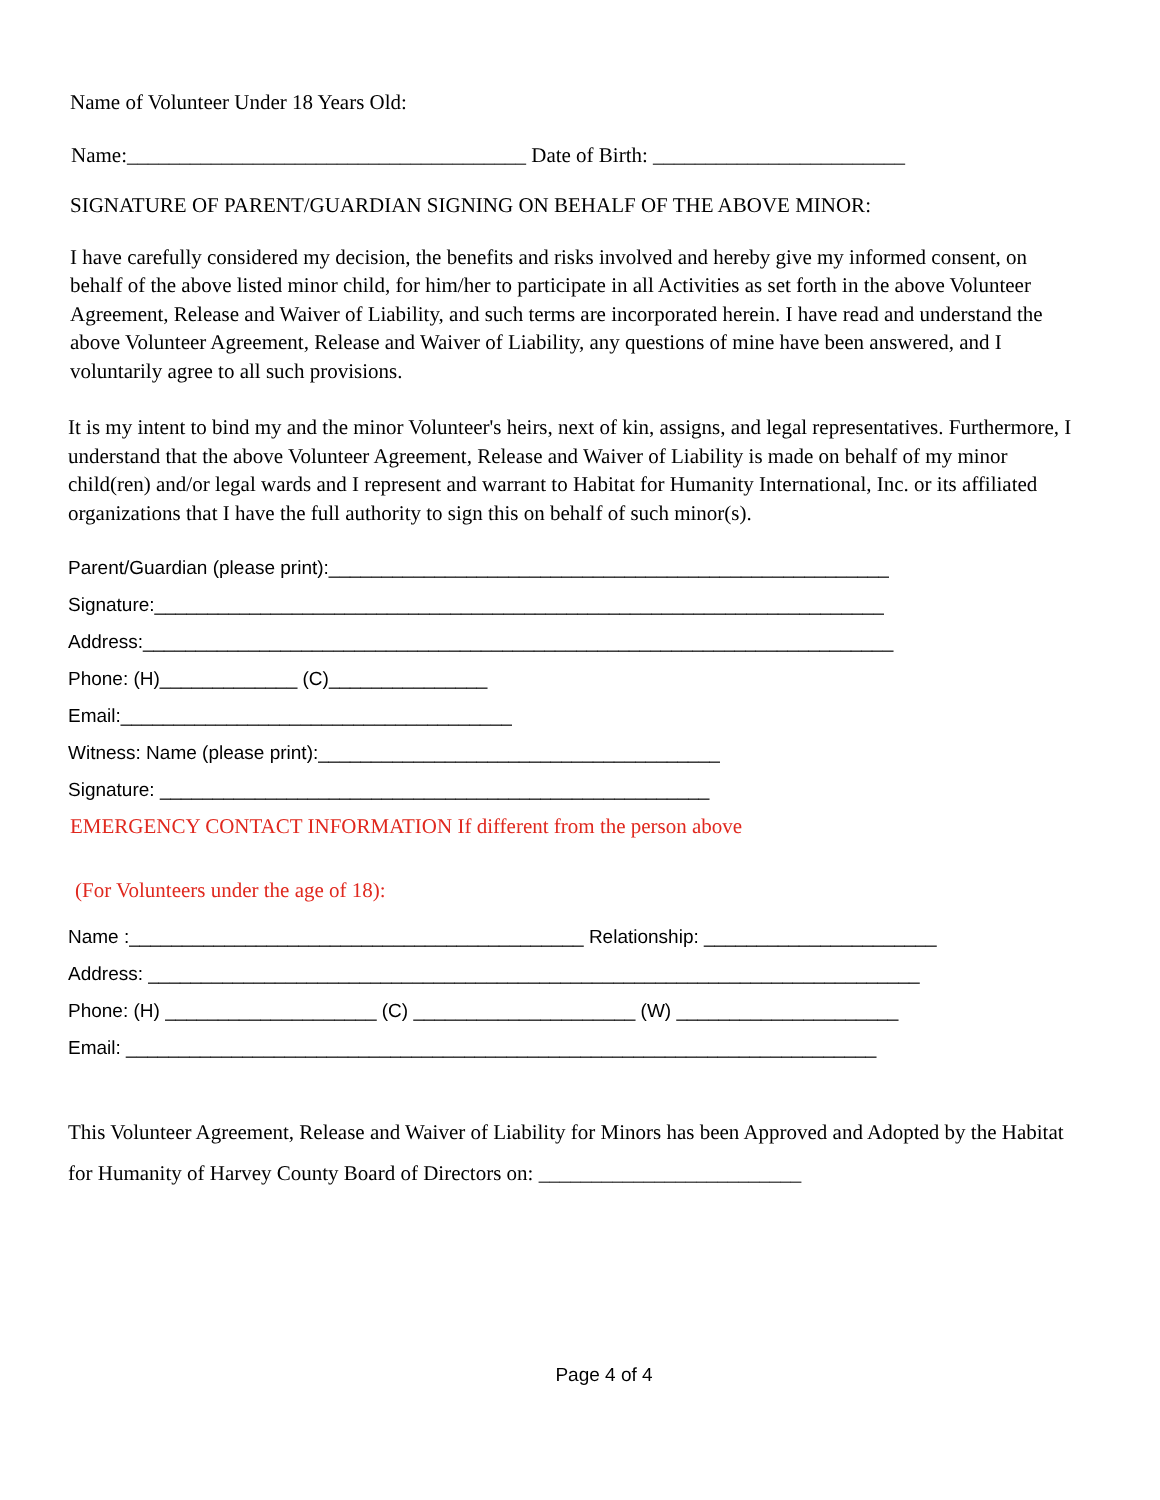Name of Volunteer Under 18 Years Old:
Name:______________________________________ Date of Birth: ________________________
SIGNATURE OF PARENT/GUARDIAN SIGNING ON BEHALF OF THE ABOVE MINOR:
I have carefully considered my decision, the benefits and risks involved and hereby give my informed consent, on behalf of the above listed minor child, for him/her to participate in all Activities as set forth in the above Volunteer Agreement, Release and Waiver of Liability, and such terms are incorporated herein. I have read and understand the above Volunteer Agreement, Release and Waiver of Liability, any questions of mine have been answered, and I voluntarily agree to all such provisions.
It is my intent to bind my and the minor Volunteer's heirs, next of kin, assigns, and legal representatives. Furthermore, I understand that the above Volunteer Agreement, Release and Waiver of Liability is made on behalf of my minor child(ren) and/or legal wards and I represent and warrant to Habitat for Humanity International, Inc. or its affiliated organizations that I have the full authority to sign this on behalf of such minor(s).
Parent/Guardian (please print):_____________________________________________________
Signature:_____________________________________________________________________
Address:_______________________________________________________________________
Phone: (H)_____________ (C)_______________
Email:_____________________________________
Witness: Name (please print):______________________________________
Signature: ____________________________________________________
EMERGENCY CONTACT INFORMATION If different from the person above
(For Volunteers under the age of 18):
Name :___________________________________________ Relationship: ______________________
Address: _________________________________________________________________________
Phone: (H) ____________________ (C) _____________________ (W) _____________________
Email: _______________________________________________________________________
This Volunteer Agreement, Release and Waiver of Liability for Minors has been Approved and Adopted by the Habitat for Humanity of Harvey County Board of Directors on: _________________________
Page 4 of 4